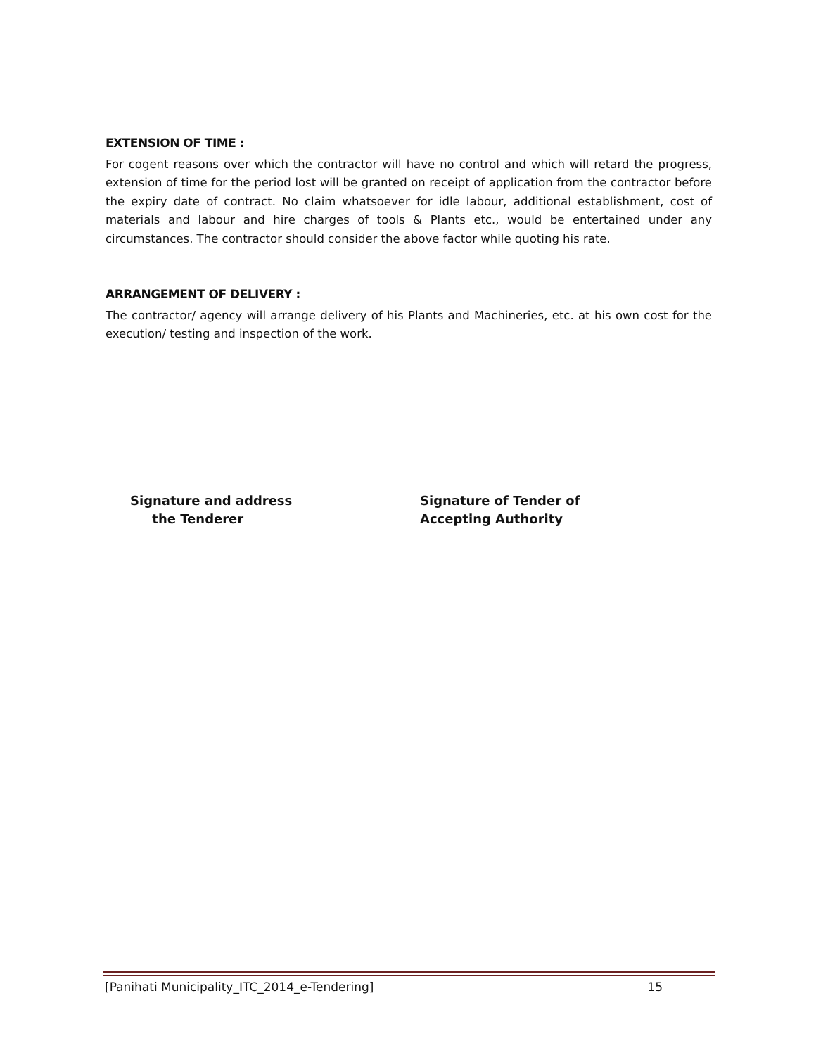EXTENSION OF TIME :
For cogent reasons over which the contractor will have no control and which will retard the progress, extension of time for the period lost will be granted on receipt of application from the contractor before the expiry date of contract. No claim whatsoever for idle labour, additional establishment, cost of materials and labour and hire charges of tools & Plants etc., would be entertained under any circumstances. The contractor should consider the above factor while quoting his rate.
ARRANGEMENT OF DELIVERY :
The contractor/ agency will arrange delivery of his Plants and Machineries, etc. at his own cost for the execution/ testing and inspection of the work.
Signature and address
the Tenderer
Signature of Tender of
Accepting Authority
[Panihati Municipality_ITC_2014_e-Tendering] 15